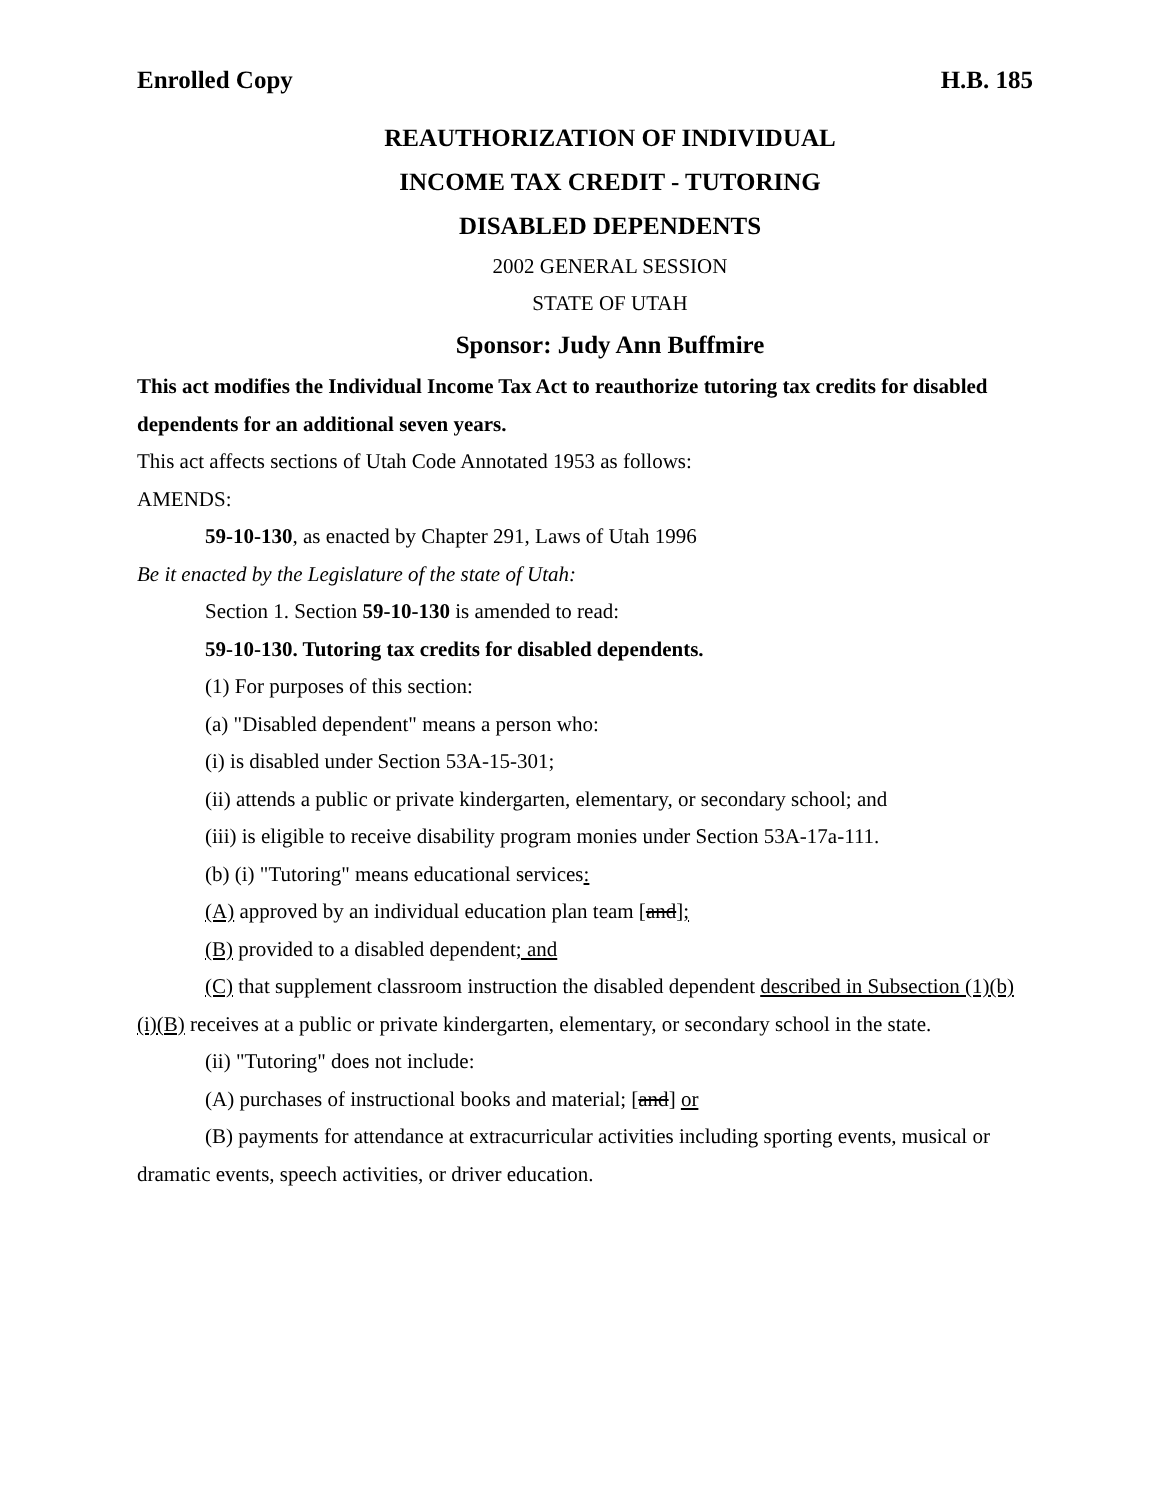Enrolled Copy H.B. 185
REAUTHORIZATION OF INDIVIDUAL
INCOME TAX CREDIT - TUTORING
DISABLED DEPENDENTS
2002 GENERAL SESSION
STATE OF UTAH
Sponsor: Judy Ann Buffmire
This act modifies the Individual Income Tax Act to reauthorize tutoring tax credits for disabled dependents for an additional seven years.
This act affects sections of Utah Code Annotated 1953 as follows:
AMENDS:
59-10-130, as enacted by Chapter 291, Laws of Utah 1996
Be it enacted by the Legislature of the state of Utah:
Section 1. Section 59-10-130 is amended to read:
59-10-130. Tutoring tax credits for disabled dependents.
(1) For purposes of this section:
(a) "Disabled dependent" means a person who:
(i) is disabled under Section 53A-15-301;
(ii) attends a public or private kindergarten, elementary, or secondary school; and
(iii) is eligible to receive disability program monies under Section 53A-17a-111.
(b) (i) "Tutoring" means educational services:
(A) approved by an individual education plan team [and];
(B) provided to a disabled dependent; and
(C) that supplement classroom instruction the disabled dependent described in Subsection (1)(b)(i)(B) receives at a public or private kindergarten, elementary, or secondary school in the state.
(ii) "Tutoring" does not include:
(A) purchases of instructional books and material; [and] or
(B) payments for attendance at extracurricular activities including sporting events, musical or dramatic events, speech activities, or driver education.